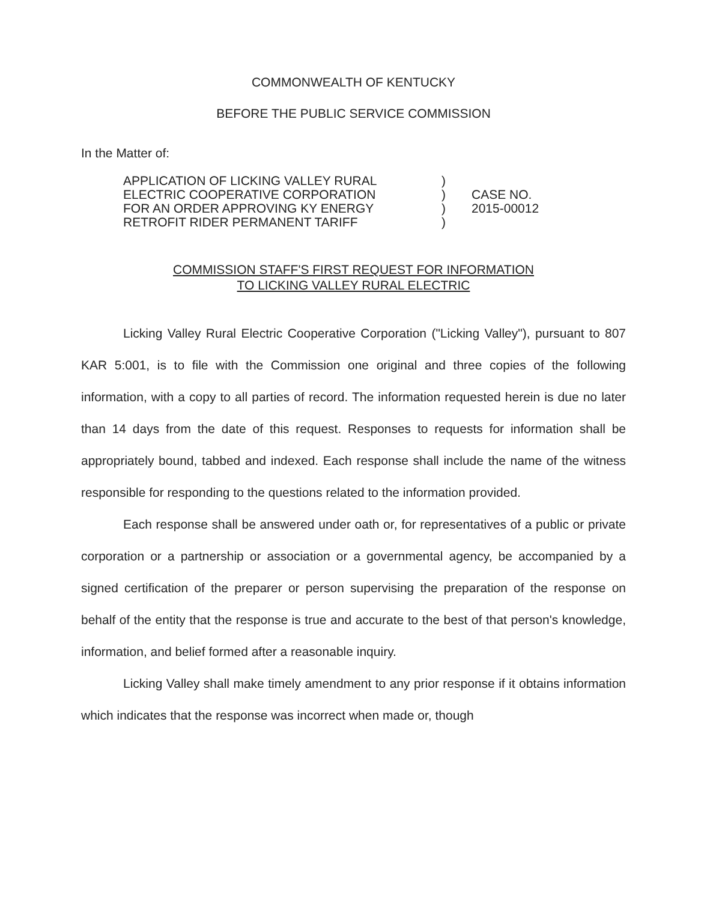COMMONWEALTH OF KENTUCKY
BEFORE THE PUBLIC SERVICE COMMISSION
In the Matter of:
APPLICATION OF LICKING VALLEY RURAL
ELECTRIC COOPERATIVE CORPORATION
FOR AN ORDER APPROVING KY ENERGY
RETROFIT RIDER PERMANENT TARIFF
)
)
)
)
CASE NO.
2015-00012
COMMISSION STAFF'S FIRST REQUEST FOR INFORMATION
TO LICKING VALLEY RURAL ELECTRIC
Licking Valley Rural Electric Cooperative Corporation ("Licking Valley"), pursuant to 807 KAR 5:001, is to file with the Commission one original and three copies of the following information, with a copy to all parties of record. The information requested herein is due no later than 14 days from the date of this request. Responses to requests for information shall be appropriately bound, tabbed and indexed. Each response shall include the name of the witness responsible for responding to the questions related to the information provided.
Each response shall be answered under oath or, for representatives of a public or private corporation or a partnership or association or a governmental agency, be accompanied by a signed certification of the preparer or person supervising the preparation of the response on behalf of the entity that the response is true and accurate to the best of that person's knowledge, information, and belief formed after a reasonable inquiry.
Licking Valley shall make timely amendment to any prior response if it obtains information which indicates that the response was incorrect when made or, though